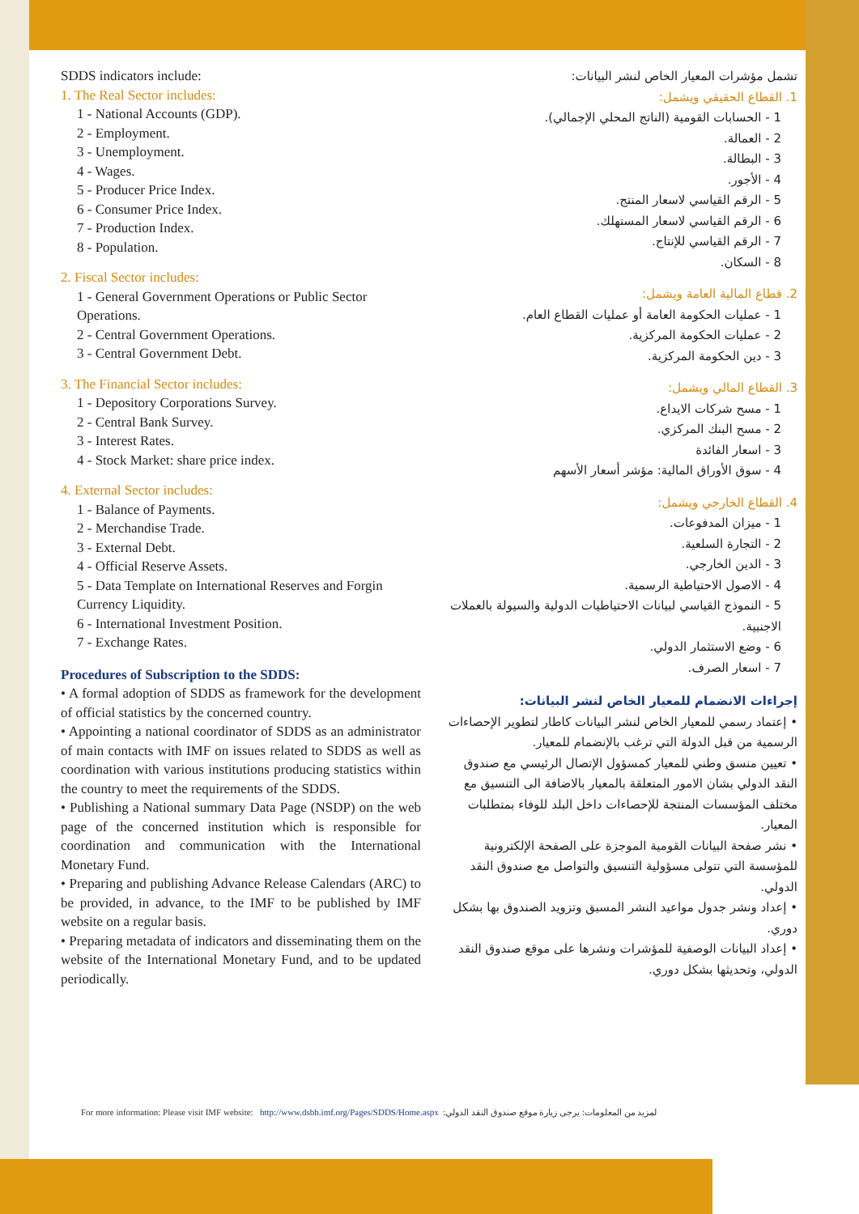SDDS indicators include:
1. The Real Sector includes:
1 - National Accounts (GDP).
2 - Employment.
3 - Unemployment.
4 - Wages.
5 - Producer Price Index.
6 - Consumer Price Index.
7 - Production Index.
8 - Population.
2. Fiscal Sector includes:
1 - General Government Operations or Public Sector Operations.
2 - Central Government Operations.
3 - Central Government Debt.
3. The Financial Sector includes:
1 - Depository Corporations Survey.
2 - Central Bank Survey.
3 - Interest Rates.
4 - Stock Market: share price index.
4. External Sector includes:
1 - Balance of Payments.
2 - Merchandise Trade.
3 - External Debt.
4 - Official Reserve Assets.
5 - Data Template on International Reserves and Forgin Currency Liquidity.
6 - International Investment Position.
7 - Exchange Rates.
Procedures of Subscription to the SDDS:
• A formal adoption of SDDS as framework for the development of official statistics by the concerned country.
• Appointing a national coordinator of SDDS as an administrator of main contacts with IMF on issues related to SDDS as well as coordination with various institutions producing statistics within the country to meet the requirements of the SDDS.
• Publishing a National summary Data Page (NSDP) on the web page of the concerned institution which is responsible for coordination and communication with the International Monetary Fund.
• Preparing and publishing Advance Release Calendars (ARC) to be provided, in advance, to the IMF to be published by IMF website on a regular basis.
• Preparing metadata of indicators and disseminating them on the website of the International Monetary Fund, and to be updated periodically.
تشمل مؤشرات المعيار الخاص لنشر البيانات:
1. القطاع الحقيقي ويشمل:
1 - الحسابات القومية (الناتج المحلي الإجمالي).
2 - العمالة.
3 - البطالة.
4 - الأجور.
5 - الرقم القياسي لاسعار المنتج.
6 - الرقم القياسي لاسعار المستهلك.
7 - الرقم القياسي للإنتاج.
8 - السكان.
2. قطاع المالية العامة ويشمل:
1 - عمليات الحكومة العامة أو عمليات القطاع العام.
2 - عمليات الحكومة المركزية.
3 - دين الحكومة المركزية.
3. القطاع المالي ويشمل:
1 - مسح شركات الايداع.
2 - مسح البنك المركزي.
3 - اسعار الفائدة
4 - سوق الأوراق المالية: مؤشر أسعار الأسهم
4. القطاع الخارجي ويشمل:
1 - ميزان المدفوعات.
2 - التجارة السلعية.
3 - الدين الخارجي.
4 - الاصول الاحتياطية الرسمية.
5 - النموذج القياسي لبيانات الاحتياطيات الدولية والسيولة بالعملات الاجنبية.
6 - وضع الاستثمار الدولي.
7 - اسعار الصرف.
إجراءات الانضمام للمعيار الخاص لنشر البيانات:
• إعتماد رسمي للمعيار الخاص لنشر البيانات كاطار لتطوير الإحصاءات الرسمية من قبل الدولة التي ترغب بالإنضمام للمعيار.
• تعيين منسق وطني للمعيار كمسؤول الإتصال الرئيسي مع صندوق النقد الدولي بشان الامور المتعلقة بالمعيار بالاضافة الى التنسيق مع مختلف المؤسسات المنتجة للإحصاءات داخل البلد للوفاء بمتطلبات المعيار.
• نشر صفحة البيانات القومية الموجزة على الصفحة الإلكترونية للمؤسسة التي تتولى مسؤولية التنسيق والتواصل مع صندوق النقد الدولي.
• إعداد ونشر جدول مواعيد النشر المسبق وتزويد الصندوق بها بشكل دوري.
• إعداد البيانات الوصفية للمؤشرات ونشرها على موقع صندوق النقد الدولي، وتحديثها بشكل دوري.
For more information: Please visit IMF website: http://www.dsbb.imf.org/Pages/SDDS/Home.aspx لمزيد من المعلومات: يرجى زيارة موقع صندوق النقد الدولي: